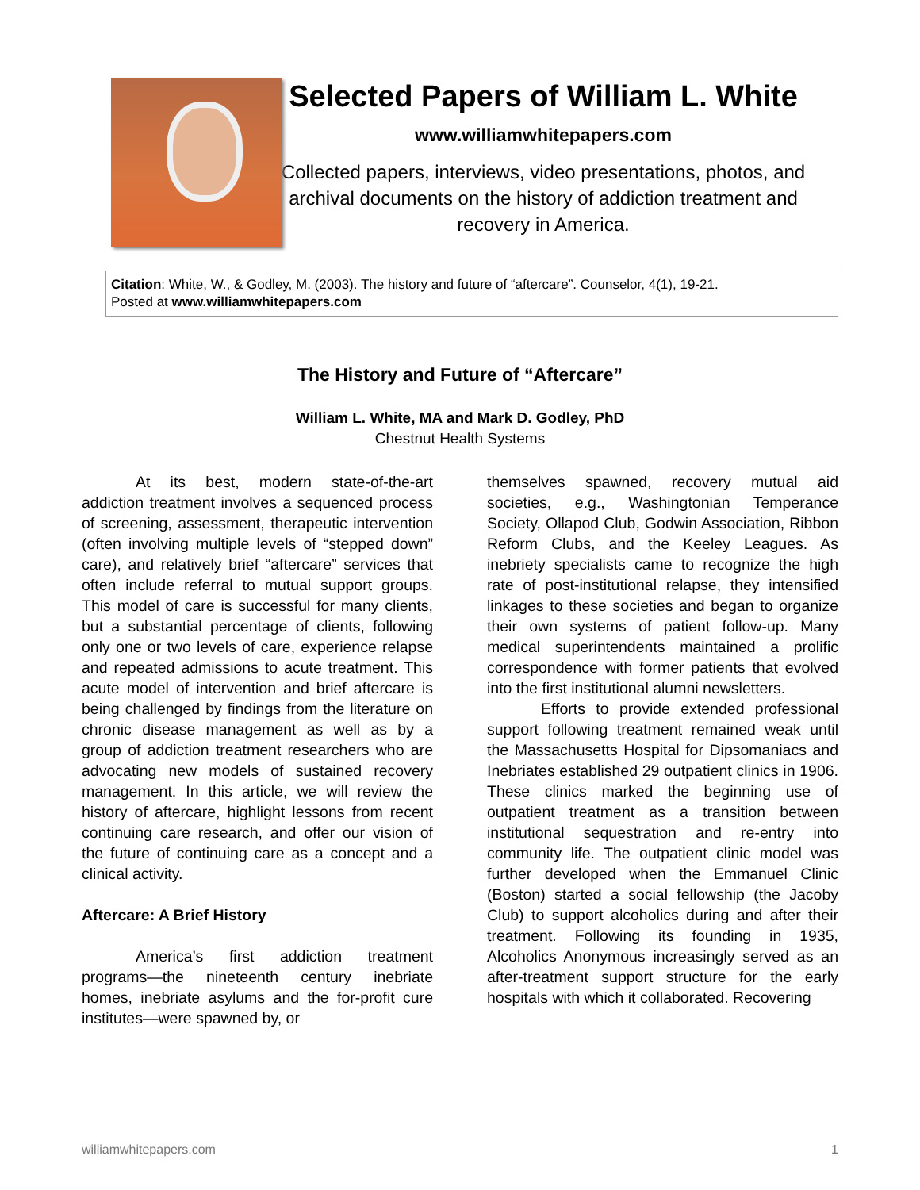Selected Papers of William L. White
www.williamwhitepapers.com
Collected papers, interviews, video presentations, photos, and archival documents on the history of addiction treatment and recovery in America.
Citation: White, W., & Godley, M. (2003). The history and future of “aftercare”. Counselor, 4(1), 19-21.
Posted at www.williamwhitepapers.com
The History and Future of “Aftercare”
William L. White, MA and Mark D. Godley, PhD
Chestnut Health Systems
At its best, modern state-of-the-art addiction treatment involves a sequenced process of screening, assessment, therapeutic intervention (often involving multiple levels of “stepped down” care), and relatively brief “aftercare” services that often include referral to mutual support groups. This model of care is successful for many clients, but a substantial percentage of clients, following only one or two levels of care, experience relapse and repeated admissions to acute treatment. This acute model of intervention and brief aftercare is being challenged by findings from the literature on chronic disease management as well as by a group of addiction treatment researchers who are advocating new models of sustained recovery management. In this article, we will review the history of aftercare, highlight lessons from recent continuing care research, and offer our vision of the future of continuing care as a concept and a clinical activity.
Aftercare: A Brief History
America’s first addiction treatment programs—the nineteenth century inebriate homes, inebriate asylums and the for-profit cure institutes—were spawned by, or
themselves spawned, recovery mutual aid societies, e.g., Washingtonian Temperance Society, Ollapod Club, Godwin Association, Ribbon Reform Clubs, and the Keeley Leagues. As inebriety specialists came to recognize the high rate of post-institutional relapse, they intensified linkages to these societies and began to organize their own systems of patient follow-up. Many medical superintendents maintained a prolific correspondence with former patients that evolved into the first institutional alumni newsletters.
Efforts to provide extended professional support following treatment remained weak until the Massachusetts Hospital for Dipsomaniacs and Inebriates established 29 outpatient clinics in 1906. These clinics marked the beginning use of outpatient treatment as a transition between institutional sequestration and re-entry into community life. The outpatient clinic model was further developed when the Emmanuel Clinic (Boston) started a social fellowship (the Jacoby Club) to support alcoholics during and after their treatment. Following its founding in 1935, Alcoholics Anonymous increasingly served as an after-treatment support structure for the early hospitals with which it collaborated. Recovering
williamwhitepapers.com 1